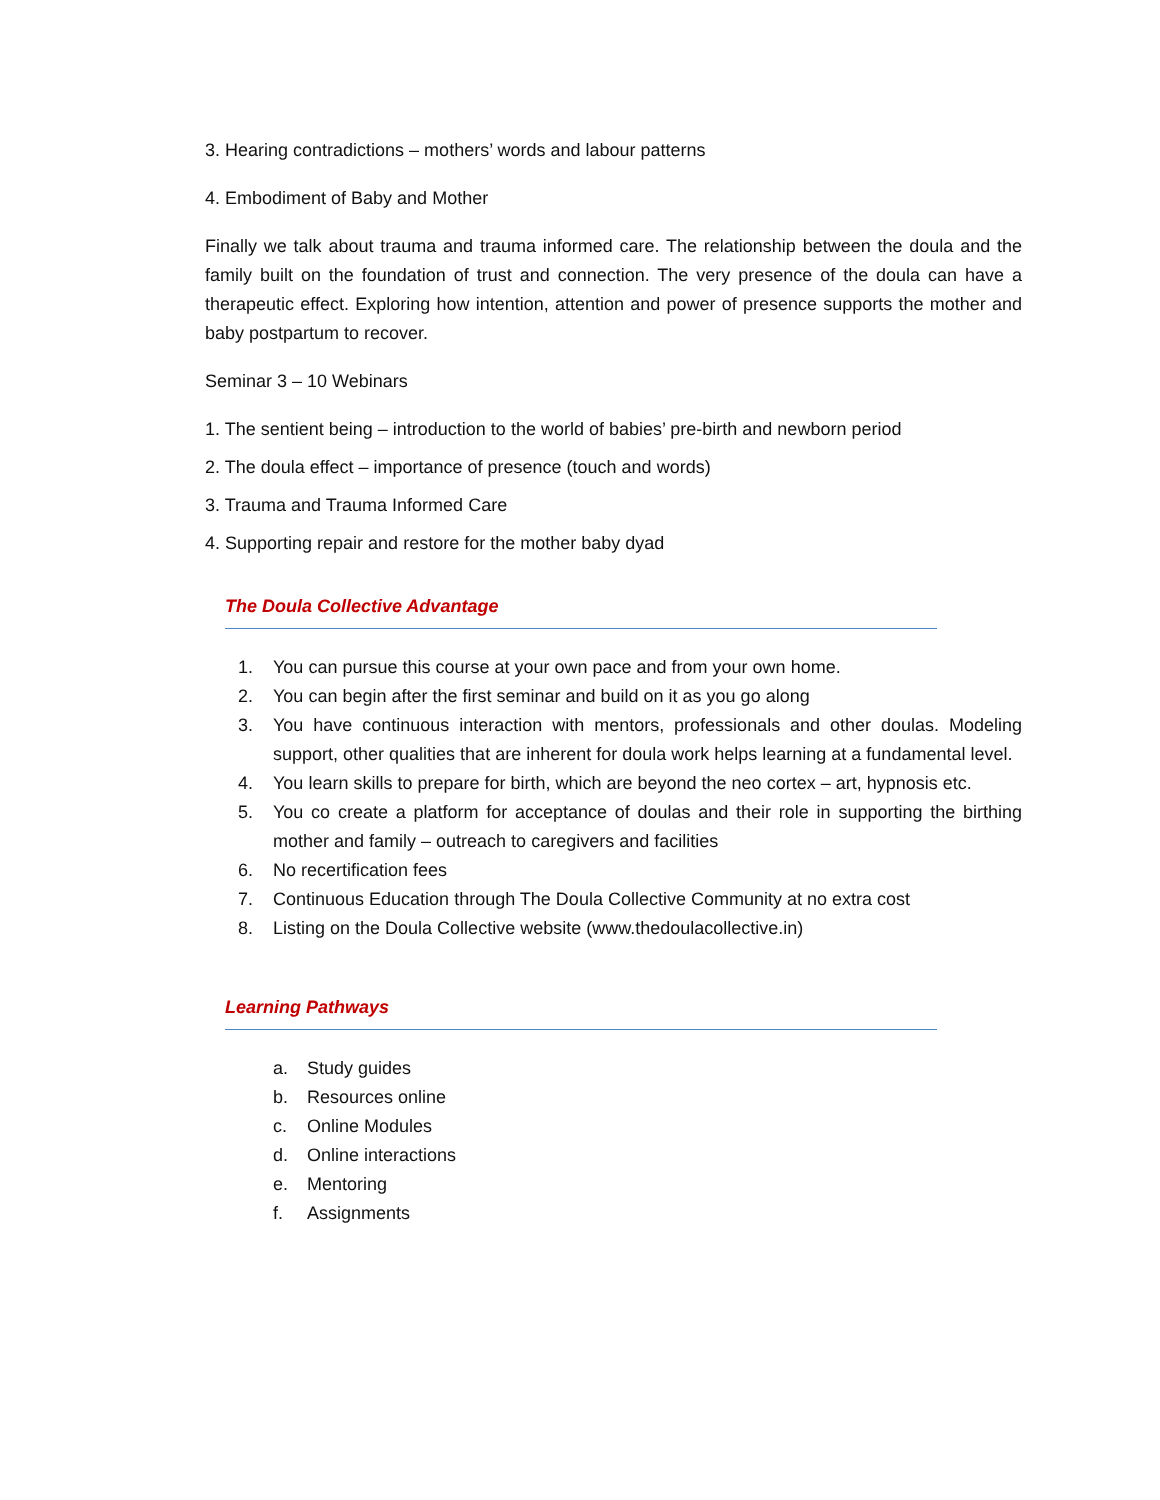3. Hearing contradictions – mothers’ words and labour patterns
4. Embodiment of Baby and Mother
Finally we talk about trauma and trauma informed care. The relationship between the doula and the family built on the foundation of trust and connection. The very presence of the doula can have a therapeutic effect. Exploring how intention, attention and power of presence supports the mother and baby postpartum to recover.
Seminar 3 – 10 Webinars
1. The sentient being – introduction to the world of babies’ pre-birth and newborn period
2. The doula effect – importance of presence (touch and words)
3. Trauma and Trauma Informed Care
4. Supporting repair and restore for the mother baby dyad
The Doula Collective Advantage
1. You can pursue this course at your own pace and from your own home.
2. You can begin after the first seminar and build on it as you go along
3. You have continuous interaction with mentors, professionals and other doulas. Modeling support, other qualities that are inherent for doula work helps learning at a fundamental level.
4. You learn skills to prepare for birth, which are beyond the neo cortex – art, hypnosis etc.
5. You co create a platform for acceptance of doulas and their role in supporting the birthing mother and family – outreach to caregivers and facilities
6. No recertification fees
7. Continuous Education through The Doula Collective Community at no extra cost
8. Listing on the Doula Collective website (www.thedoulacollective.in)
Learning Pathways
a. Study guides
b. Resources online
c. Online Modules
d. Online interactions
e. Mentoring
f. Assignments